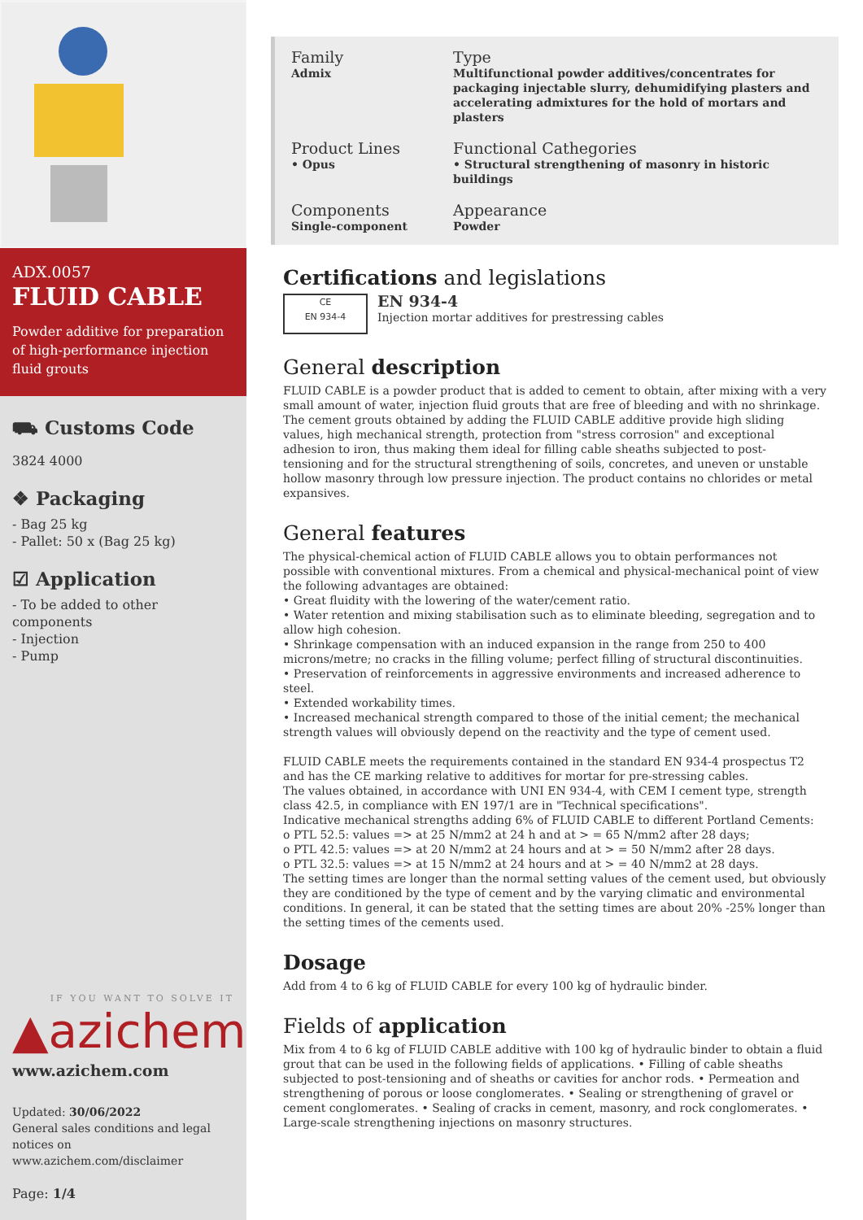ADX.0057
FLUID CABLE
Powder additive for preparation of high-performance injection fluid grouts
⛟ Customs Code
3824 4000
❖ Packaging
- Bag 25 kg
- Pallet: 50 x (Bag 25 kg)
☑ Application
- To be added to other components
- Injection
- Pump
IF YOU WANT TO SOLVE IT
▲azichem
www.azichem.com
Updated: 30/06/2022
General sales conditions and legal notices on
www.azichem.com/disclaimer
Page: 1/4
Family
Admix
Type
Multifunctional powder additives/concentrates for packaging injectable slurry, dehumidifying plasters and accelerating admixtures for the hold of mortars and plasters
Product Lines
• Opus
Functional Cathegories
• Structural strengthening of masonry in historic buildings
Components
Single-component
Appearance
Powder
Certifications and legislations
CE
EN 934-4
EN 934-4
Injection mortar additives for prestressing cables
General description
FLUID CABLE is a powder product that is added to cement to obtain, after mixing with a very small amount of water, injection fluid grouts that are free of bleeding and with no shrinkage. The cement grouts obtained by adding the FLUID CABLE additive provide high sliding values, high mechanical strength, protection from "stress corrosion" and exceptional adhesion to iron, thus making them ideal for filling cable sheaths subjected to post-tensioning and for the structural strengthening of soils, concretes, and uneven or unstable hollow masonry through low pressure injection. The product contains no chlorides or metal expansives.
General features
The physical-chemical action of FLUID CABLE allows you to obtain performances not possible with conventional mixtures. From a chemical and physical-mechanical point of view the following advantages are obtained:
• Great fluidity with the lowering of the water/cement ratio.
• Water retention and mixing stabilisation such as to eliminate bleeding, segregation and to allow high cohesion.
• Shrinkage compensation with an induced expansion in the range from 250 to 400 microns/metre; no cracks in the filling volume; perfect filling of structural discontinuities.
• Preservation of reinforcements in aggressive environments and increased adherence to steel.
• Extended workability times.
• Increased mechanical strength compared to those of the initial cement; the mechanical strength values will obviously depend on the reactivity and the type of cement used.
FLUID CABLE meets the requirements contained in the standard EN 934-4 prospectus T2 and has the CE marking relative to additives for mortar for pre-stressing cables.
The values obtained, in accordance with UNI EN 934-4, with CEM I cement type, strength class 42.5, in compliance with EN 197/1 are in "Technical specifications".
Indicative mechanical strengths adding 6% of FLUID CABLE to different Portland Cements:
o PTL 52.5: values => at 25 N/mm2 at 24 h and at > = 65 N/mm2 after 28 days;
o PTL 42.5: values => at 20 N/mm2 at 24 hours and at > = 50 N/mm2 after 28 days.
o PTL 32.5: values => at 15 N/mm2 at 24 hours and at > = 40 N/mm2 at 28 days.
The setting times are longer than the normal setting values of the cement used, but obviously they are conditioned by the type of cement and by the varying climatic and environmental conditions. In general, it can be stated that the setting times are about 20% -25% longer than the setting times of the cements used.
Dosage
Add from 4 to 6 kg of FLUID CABLE for every 100 kg of hydraulic binder.
Fields of application
Mix from 4 to 6 kg of FLUID CABLE additive with 100 kg of hydraulic binder to obtain a fluid grout that can be used in the following fields of applications. • Filling of cable sheaths subjected to post-tensioning and of sheaths or cavities for anchor rods. • Permeation and strengthening of porous or loose conglomerates. • Sealing or strengthening of gravel or cement conglomerates. • Sealing of cracks in cement, masonry, and rock conglomerates. • Large-scale strengthening injections on masonry structures.